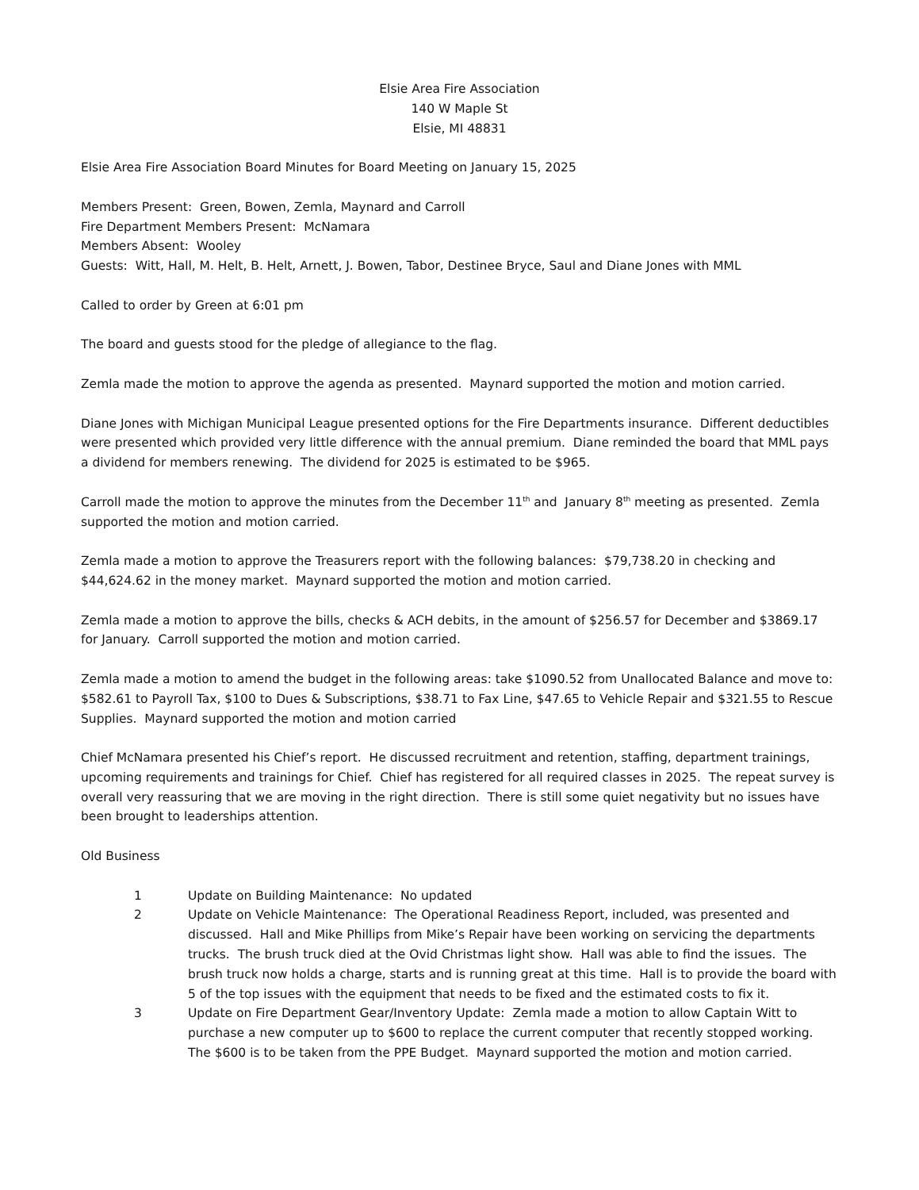Elsie Area Fire Association
140 W Maple St
Elsie, MI 48831
Elsie Area Fire Association Board Minutes for Board Meeting on January 15, 2025
Members Present: Green, Bowen, Zemla, Maynard and Carroll
Fire Department Members Present: McNamara
Members Absent: Wooley
Guests: Witt, Hall, M. Helt, B. Helt, Arnett, J. Bowen, Tabor, Destinee Bryce, Saul and Diane Jones with MML
Called to order by Green at 6:01 pm
The board and guests stood for the pledge of allegiance to the flag.
Zemla made the motion to approve the agenda as presented. Maynard supported the motion and motion carried.
Diane Jones with Michigan Municipal League presented options for the Fire Departments insurance. Different deductibles were presented which provided very little difference with the annual premium. Diane reminded the board that MML pays a dividend for members renewing. The dividend for 2025 is estimated to be $965.
Carroll made the motion to approve the minutes from the December 11<sup>th</sup> and January 8<sup>th</sup> meeting as presented. Zemla supported the motion and motion carried.
Zemla made a motion to approve the Treasurers report with the following balances: $79,738.20 in checking and $44,624.62 in the money market. Maynard supported the motion and motion carried.
Zemla made a motion to approve the bills, checks & ACH debits, in the amount of $256.57 for December and $3869.17 for January. Carroll supported the motion and motion carried.
Zemla made a motion to amend the budget in the following areas: take $1090.52 from Unallocated Balance and move to: $582.61 to Payroll Tax, $100 to Dues & Subscriptions, $38.71 to Fax Line, $47.65 to Vehicle Repair and $321.55 to Rescue Supplies. Maynard supported the motion and motion carried
Chief McNamara presented his Chief’s report. He discussed recruitment and retention, staffing, department trainings, upcoming requirements and trainings for Chief. Chief has registered for all required classes in 2025. The repeat survey is overall very reassuring that we are moving in the right direction. There is still some quiet negativity but no issues have been brought to leaderships attention.
Old Business
1 Update on Building Maintenance: No updated
2 Update on Vehicle Maintenance: The Operational Readiness Report, included, was presented and discussed. Hall and Mike Phillips from Mike’s Repair have been working on servicing the departments trucks. The brush truck died at the Ovid Christmas light show. Hall was able to find the issues. The brush truck now holds a charge, starts and is running great at this time. Hall is to provide the board with 5 of the top issues with the equipment that needs to be fixed and the estimated costs to fix it.
3 Update on Fire Department Gear/Inventory Update: Zemla made a motion to allow Captain Witt to purchase a new computer up to $600 to replace the current computer that recently stopped working. The $600 is to be taken from the PPE Budget. Maynard supported the motion and motion carried.